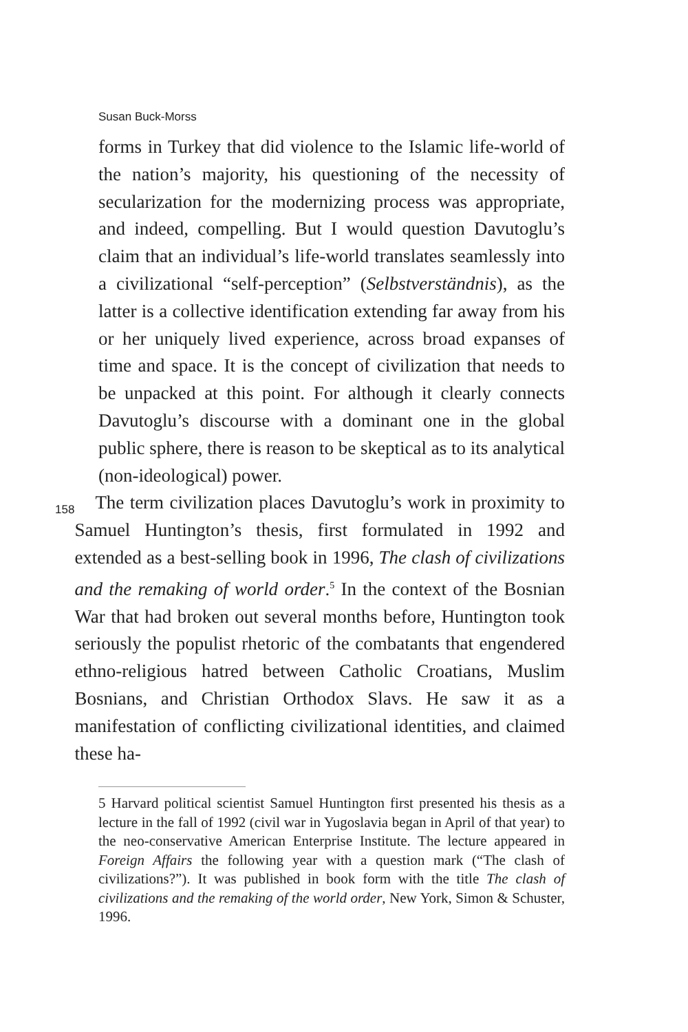Susan Buck-Morss
forms in Turkey that did violence to the Islamic life-world of the nation’s majority, his questioning of the necessity of secularization for the modernizing process was appropriate, and indeed, compelling. But I would question Davutoglu’s claim that an individual’s life-world translates seamlessly into a civilizational “self-perception” (Selbstverständnis), as the latter is a collective identification extending far away from his or her uniquely lived experience, across broad expanses of time and space. It is the concept of civilization that needs to be unpacked at this point. For although it clearly connects Davutoglu’s discourse with a dominant one in the global public sphere, there is reason to be skeptical as to its analytical (non-ideological) power.
158
The term civilization places Davutoglu’s work in proximity to Samuel Huntington’s thesis, first formulated in 1992 and extended as a best-selling book in 1996, The clash of civilizations and the remaking of world order.<sup>5</sup> In the context of the Bosnian War that had broken out several months before, Huntington took seriously the populist rhetoric of the combatants that engendered ethno-religious hatred between Catholic Croatians, Muslim Bosnians, and Christian Orthodox Slavs. He saw it as a manifestation of conflicting civilizational identities, and claimed these ha-
5 Harvard political scientist Samuel Huntington first presented his thesis as a lecture in the fall of 1992 (civil war in Yugoslavia began in April of that year) to the neo-conservative American Enterprise Institute. The lecture appeared in Foreign Affairs the following year with a question mark (“The clash of civilizations?”). It was published in book form with the title The clash of civilizations and the remaking of the world order, New York, Simon & Schuster, 1996.